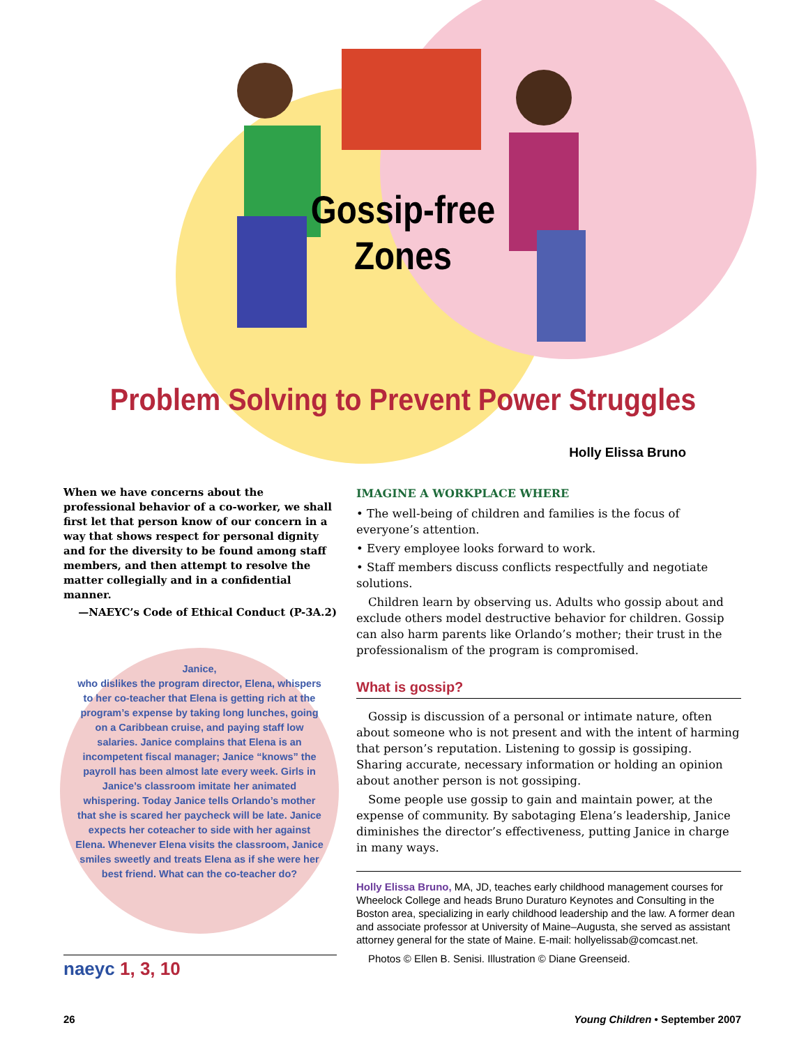Gossip-free
Zones
Problem Solving to Prevent Power Struggles
Holly Elissa Bruno
When we have concerns about the professional behavior of a co-worker, we shall first let that person know of our concern in a way that shows respect for personal dignity and for the diversity to be found among staff members, and then attempt to resolve the matter collegially and in a confidential manner.
—NAEYC’s Code of Ethical Conduct (P-3A.2)
Janice,
who dislikes the program director, Elena, whispers to her co-teacher that Elena is getting rich at the program’s expense by taking long lunches, going on a Caribbean cruise, and paying staff low salaries. Janice complains that Elena is an incompetent fiscal manager; Janice “knows” the payroll has been almost late every week. Girls in Janice’s classroom imitate her animated whispering. Today Janice tells Orlando’s mother that she is scared her paycheck will be late. Janice expects her coteacher to side with her against Elena. Whenever Elena visits the classroom, Janice smiles sweetly and treats Elena as if she were her best friend. What can the co-teacher do?
naeyc 1, 3, 10
IMAGINE A WORKPLACE WHERE
• The well-being of children and families is the focus of everyone’s attention.
• Every employee looks forward to work.
• Staff members discuss conflicts respectfully and negotiate solutions.
Children learn by observing us. Adults who gossip about and exclude others model destructive behavior for children. Gossip can also harm parents like Orlando’s mother; their trust in the professionalism of the program is compromised.
What is gossip?
Gossip is discussion of a personal or intimate nature, often about someone who is not present and with the intent of harming that person’s reputation. Listening to gossip is gossiping. Sharing accurate, necessary information or holding an opinion about another person is not gossiping.
Some people use gossip to gain and maintain power, at the expense of community. By sabotaging Elena’s leadership, Janice diminishes the director’s effectiveness, putting Janice in charge in many ways.
Holly Elissa Bruno, MA, JD, teaches early childhood management courses for Wheelock College and heads Bruno Duraturo Keynotes and Consulting in the Boston area, specializing in early childhood leadership and the law. A former dean and associate professor at University of Maine–Augusta, she served as assistant attorney general for the state of Maine. E-mail: hollyelissab@comcast.net.
Photos © Ellen B. Senisi. Illustration © Diane Greenseid.
26 Young Children • September 2007